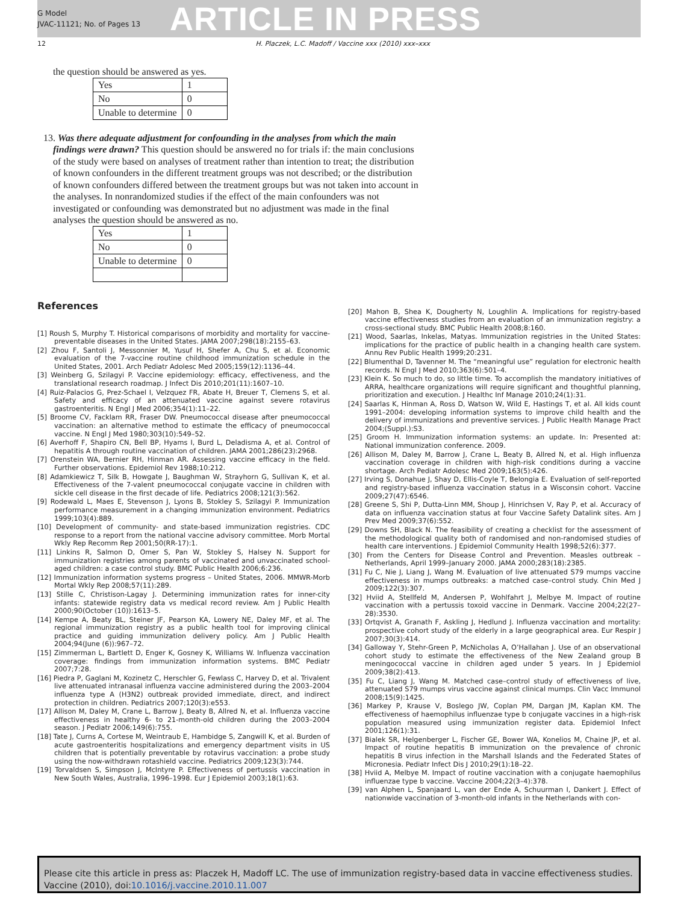G Model
JVAC-11121; No. of Pages 13
ARTICLE IN PRESS
12 H. Placzek, L.C. Madoff / Vaccine xxx (2010) xxx–xxx
the question should be answered as yes.
| Yes | 1 |
| No | 0 |
| Unable to determine | 0 |
13. Was there adequate adjustment for confounding in the analyses from which the main findings were drawn? This question should be answered no for trials if: the main conclusions of the study were based on analyses of treatment rather than intention to treat; the distribution of known confounders in the different treatment groups was not described; or the distribution of known confounders differed between the treatment groups but was not taken into account in the analyses. In nonrandomized studies if the effect of the main confounders was not investigated or confounding was demonstrated but no adjustment was made in the final analyses the question should be answered as no.
| Yes | 1 |
| No | 0 |
| Unable to determine | 0 |
References
[1] Roush S, Murphy T. Historical comparisons of morbidity and mortality for vaccine-preventable diseases in the United States. JAMA 2007;298(18):2155–63.
[2] Zhou F, Santoli J, Messonnier M, Yusuf H, Shefer A, Chu S, et al. Economic evaluation of the 7-vaccine routine childhood immunization schedule in the United States, 2001. Arch Pediatr Adolesc Med 2005;159(12):1136–44.
[3] Weinberg G, Szilagyi P. Vaccine epidemiology: efficacy, effectiveness, and the translational research roadmap. J Infect Dis 2010;201(11):1607–10.
[4] Ruiz-Palacios G, Prez-Schael I, Velzquez FR, Abate H, Breuer T, Clemens S, et al. Safety and efficacy of an attenuated vaccine against severe rotavirus gastroenteritis. N Engl J Med 2006;354(1):11–22.
[5] Broome CV, Facklam RR, Fraser DW. Pneumococcal disease after pneumococcal vaccination: an alternative method to estimate the efficacy of pneumococcal vaccine. N Engl J Med 1980;303(10):549–52.
[6] Averhoff F, Shapiro CN, Bell BP, Hyams I, Burd L, Deladisma A, et al. Control of hepatitis A through routine vaccination of children. JAMA 2001;286(23):2968.
[7] Orenstein WA, Bernier RH, Hinman AR. Assessing vaccine efficacy in the field. Further observations. Epidemiol Rev 1988;10:212.
[8] Adamkiewicz T, Silk B, Howgate J, Baughman W, Strayhorn G, Sullivan K, et al. Effectiveness of the 7-valent pneumococcal conjugate vaccine in children with sickle cell disease in the first decade of life. Pediatrics 2008;121(3):562.
[9] Rodewald L, Maes E, Stevenson J, Lyons B, Stokley S, Szilagyi P. Immunization performance measurement in a changing immunization environment. Pediatrics 1999;103(4):889.
[10] Development of community- and state-based immunization registries. CDC response to a report from the national vaccine advisory committee. Morb Mortal Wkly Rep Recomm Rep 2001;50(RR-17):1.
[11] Linkins R, Salmon D, Omer S, Pan W, Stokley S, Halsey N. Support for immunization registries among parents of vaccinated and unvaccinated school-aged children: a case control study. BMC Public Health 2006;6:236.
[12] Immunization information systems progress – United States, 2006. MMWR-Morb Mortal Wkly Rep 2008;57(11):289.
[13] Stille C, Christison-Lagay J. Determining immunization rates for inner-city infants: statewide registry data vs medical record review. Am J Public Health 2000;90(October (10)):1613–5.
[14] Kempe A, Beaty BL, Steiner JF, Pearson KA, Lowery NE, Daley MF, et al. The regional immunization registry as a public health tool for improving clinical practice and guiding immunization delivery policy. Am J Public Health 2004;94(June (6)):967–72.
[15] Zimmerman L, Bartlett D, Enger K, Gosney K, Williams W. Influenza vaccination coverage: findings from immunization information systems. BMC Pediatr 2007;7:28.
[16] Piedra P, Gaglani M, Kozinetz C, Herschler G, Fewlass C, Harvey D, et al. Trivalent live attenuated intranasal influenza vaccine administered during the 2003–2004 influenza type A (H3N2) outbreak provided immediate, direct, and indirect protection in children. Pediatrics 2007;120(3):e553.
[17] Allison M, Daley M, Crane L, Barrow J, Beaty B, Allred N, et al. Influenza vaccine effectiveness in healthy 6- to 21-month-old children during the 2003–2004 season. J Pediatr 2006;149(6):755.
[18] Tate J, Curns A, Cortese M, Weintraub E, Hambidge S, Zangwill K, et al. Burden of acute gastroenteritis hospitalizations and emergency department visits in US children that is potentially preventable by rotavirus vaccination: a probe study using the now-withdrawn rotashield vaccine. Pediatrics 2009;123(3):744.
[19] Torvaldsen S, Simpson J, McIntyre P. Effectiveness of pertussis vaccination in New South Wales, Australia, 1996–1998. Eur J Epidemiol 2003;18(1):63.
[20] Mahon B, Shea K, Dougherty N, Loughlin A. Implications for registry-based vaccine effectiveness studies from an evaluation of an immunization registry: a cross-sectional study. BMC Public Health 2008;8:160.
[21] Wood, Saarlas, Inkelas, Matyas. Immunization registries in the United States: implications for the practice of public health in a changing health care system. Annu Rev Public Health 1999;20:231.
[22] Blumenthal D, Tavenner M. The “meaningful use” regulation for electronic health records. N Engl J Med 2010;363(6):501–4.
[23] Klein K. So much to do, so little time. To accomplish the mandatory initiatives of ARRA, healthcare organizations will require significant and thoughtful planning, prioritization and execution. J Healthc Inf Manage 2010;24(1):31.
[24] Saarlas K, Hinman A, Ross D, Watson W, Wild E, Hastings T, et al. All kids count 1991–2004: developing information systems to improve child health and the delivery of immunizations and preventive services. J Public Health Manage Pract 2004;(Suppl.):S3.
[25] Groom H. Immunization information systems: an update. In: Presented at: National immunization conference. 2009.
[26] Allison M, Daley M, Barrow J, Crane L, Beaty B, Allred N, et al. High influenza vaccination coverage in children with high-risk conditions during a vaccine shortage. Arch Pediatr Adolesc Med 2009;163(5):426.
[27] Irving S, Donahue J, Shay D, Ellis-Coyle T, Belongia E. Evaluation of self-reported and registry-based influenza vaccination status in a Wisconsin cohort. Vaccine 2009;27(47):6546.
[28] Greene S, Shi P, Dutta-Linn MM, Shoup J, Hinrichsen V, Ray P, et al. Accuracy of data on influenza vaccination status at four Vaccine Safety Datalink sites. Am J Prev Med 2009;37(6):552.
[29] Downs SH, Black N. The feasibility of creating a checklist for the assessment of the methodological quality both of randomised and non-randomised studies of health care interventions. J Epidemiol Community Health 1998;52(6):377.
[30] From the Centers for Disease Control and Prevention. Measles outbreak – Netherlands, April 1999–January 2000. JAMA 2000;283(18):2385.
[31] Fu C, Nie J, Liang J, Wang M. Evaluation of live attenuated S79 mumps vaccine effectiveness in mumps outbreaks: a matched case–control study. Chin Med J 2009;122(3):307.
[32] Hviid A, Stellfeld M, Andersen P, Wohlfahrt J, Melbye M. Impact of routine vaccination with a pertussis toxoid vaccine in Denmark. Vaccine 2004;22(27–28):3530.
[33] Ortqvist A, Granath F, Askling J, Hedlund J. Influenza vaccination and mortality: prospective cohort study of the elderly in a large geographical area. Eur Respir J 2007;30(3):414.
[34] Galloway Y, Stehr-Green P, McNicholas A, O’Hallahan J. Use of an observational cohort study to estimate the effectiveness of the New Zealand group B meningococcal vaccine in children aged under 5 years. In J Epidemiol 2009;38(2):413.
[35] Fu C, Liang J, Wang M. Matched case–control study of effectiveness of live, attenuated S79 mumps virus vaccine against clinical mumps. Clin Vacc Immunol 2008;15(9):1425.
[36] Markey P, Krause V, Boslego JW, Coplan PM, Dargan JM, Kaplan KM. The effectiveness of haemophilus influenzae type b conjugate vaccines in a high-risk population measured using immunization register data. Epidemiol Infect 2001;126(1):31.
[37] Bialek SR, Helgenberger L, Fischer GE, Bower WA, Konelios M, Chaine JP, et al. Impact of routine hepatitis B immunization on the prevalence of chronic hepatitis B virus infection in the Marshall Islands and the Federated States of Micronesia. Pediatr Infect Dis J 2010;29(1):18–22.
[38] Hviid A, Melbye M. Impact of routine vaccination with a conjugate haemophilus influenzae type b vaccine. Vaccine 2004;22(3–4):378.
[39] van Alphen L, Spanjaard L, van der Ende A, Schuurman I, Dankert J. Effect of nationwide vaccination of 3-month-old infants in the Netherlands with con-
Please cite this article in press as: Placzek H, Madoff LC. The use of immunization registry-based data in vaccine effectiveness studies. Vaccine (2010), doi:10.1016/j.vaccine.2010.11.007